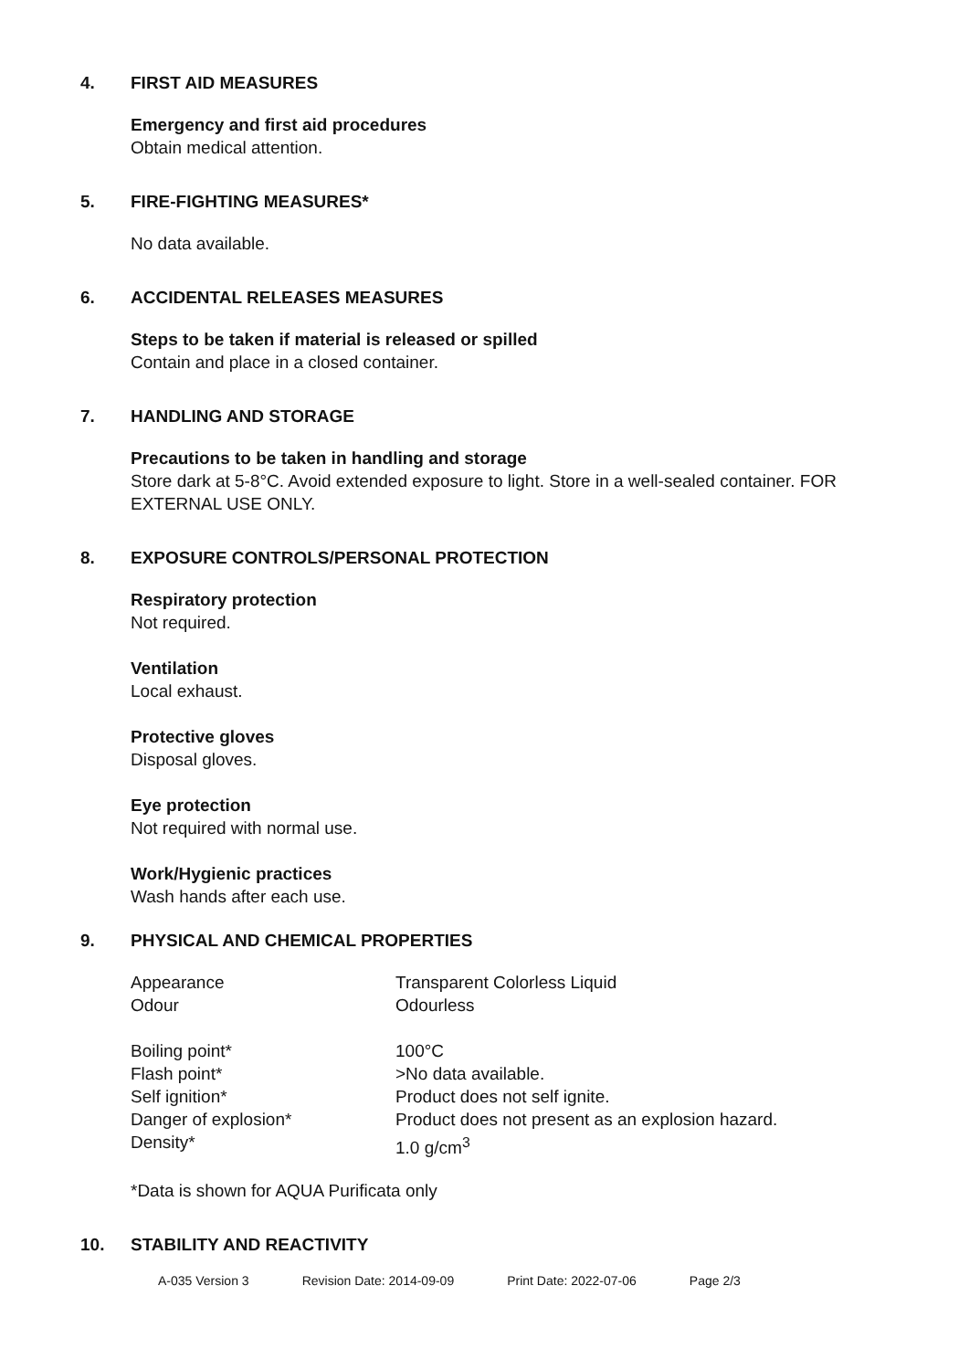4. FIRST AID MEASURES
Emergency and first aid procedures
Obtain medical attention.
5. FIRE-FIGHTING MEASURES*
No data available.
6. ACCIDENTAL RELEASES MEASURES
Steps to be taken if material is released or spilled
Contain and place in a closed container.
7. HANDLING AND STORAGE
Precautions to be taken in handling and storage
Store dark at 5-8°C. Avoid extended exposure to light. Store in a well-sealed container. FOR EXTERNAL USE ONLY.
8. EXPOSURE CONTROLS/PERSONAL PROTECTION
Respiratory protection
Not required.
Ventilation
Local exhaust.
Protective gloves
Disposal gloves.
Eye protection
Not required with normal use.
Work/Hygienic practices
Wash hands after each use.
9. PHYSICAL AND CHEMICAL PROPERTIES
| Appearance | Transparent Colorless Liquid |
| Odour | Odourless |
| Boiling point* | 100°C |
| Flash point* | >No data available. |
| Self ignition* | Product does not self ignite. |
| Danger of explosion* | Product does not present as an explosion hazard. |
| Density* | 1.0 g/cm<sup>3</sup> |
*Data is shown for AQUA Purificata only
10. STABILITY AND REACTIVITY
A-035 Version 3 Revision Date: 2014-09-09 Print Date: 2022-07-06 Page 2/3